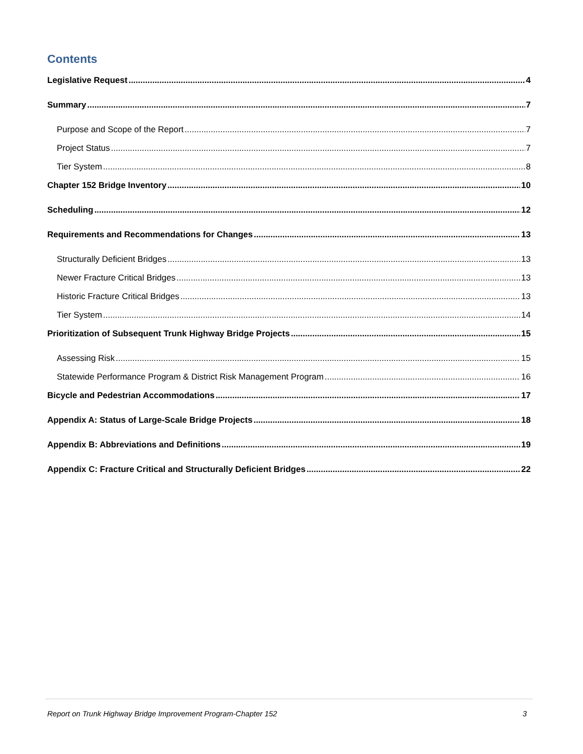Contents
Legislative Request 4
Summary 7
Purpose and Scope of the Report 7
Project Status 7
Tier System 8
Chapter 152 Bridge Inventory 10
Scheduling 12
Requirements and Recommendations for Changes 13
Structurally Deficient Bridges 13
Newer Fracture Critical Bridges 13
Historic Fracture Critical Bridges 13
Tier System 14
Prioritization of Subsequent Trunk Highway Bridge Projects 15
Assessing Risk 15
Statewide Performance Program & District Risk Management Program 16
Bicycle and Pedestrian Accommodations 17
Appendix A: Status of Large-Scale Bridge Projects 18
Appendix B: Abbreviations and Definitions 19
Appendix C: Fracture Critical and Structurally Deficient Bridges 22
Report on Trunk Highway Bridge Improvement Program-Chapter 152 3